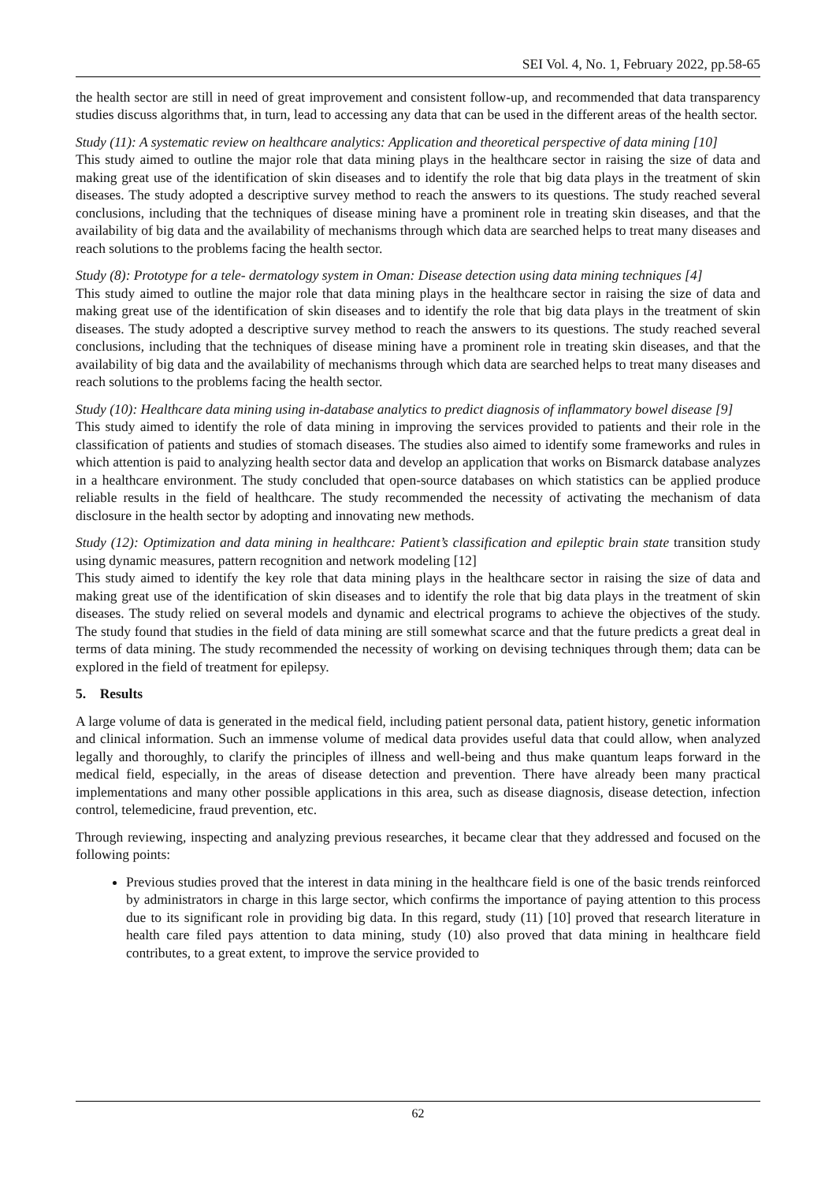SEI Vol. 4, No. 1, February 2022, pp.58-65
the health sector are still in need of great improvement and consistent follow-up, and recommended that data transparency studies discuss algorithms that, in turn, lead to accessing any data that can be used in the different areas of the health sector.
Study (11): A systematic review on healthcare analytics: Application and theoretical perspective of data mining [10]
This study aimed to outline the major role that data mining plays in the healthcare sector in raising the size of data and making great use of the identification of skin diseases and to identify the role that big data plays in the treatment of skin diseases. The study adopted a descriptive survey method to reach the answers to its questions. The study reached several conclusions, including that the techniques of disease mining have a prominent role in treating skin diseases, and that the availability of big data and the availability of mechanisms through which data are searched helps to treat many diseases and reach solutions to the problems facing the health sector.
Study (8): Prototype for a tele- dermatology system in Oman: Disease detection using data mining techniques [4]
This study aimed to outline the major role that data mining plays in the healthcare sector in raising the size of data and making great use of the identification of skin diseases and to identify the role that big data plays in the treatment of skin diseases. The study adopted a descriptive survey method to reach the answers to its questions. The study reached several conclusions, including that the techniques of disease mining have a prominent role in treating skin diseases, and that the availability of big data and the availability of mechanisms through which data are searched helps to treat many diseases and reach solutions to the problems facing the health sector.
Study (10): Healthcare data mining using in-database analytics to predict diagnosis of inflammatory bowel disease [9]
This study aimed to identify the role of data mining in improving the services provided to patients and their role in the classification of patients and studies of stomach diseases. The studies also aimed to identify some frameworks and rules in which attention is paid to analyzing health sector data and develop an application that works on Bismarck database analyzes in a healthcare environment. The study concluded that open-source databases on which statistics can be applied produce reliable results in the field of healthcare. The study recommended the necessity of activating the mechanism of data disclosure in the health sector by adopting and innovating new methods.
Study (12): Optimization and data mining in healthcare: Patient’s classification and epileptic brain state transition study using dynamic measures, pattern recognition and network modeling [12]
This study aimed to identify the key role that data mining plays in the healthcare sector in raising the size of data and making great use of the identification of skin diseases and to identify the role that big data plays in the treatment of skin diseases. The study relied on several models and dynamic and electrical programs to achieve the objectives of the study. The study found that studies in the field of data mining are still somewhat scarce and that the future predicts a great deal in terms of data mining. The study recommended the necessity of working on devising techniques through them; data can be explored in the field of treatment for epilepsy.
5. Results
A large volume of data is generated in the medical field, including patient personal data, patient history, genetic information and clinical information. Such an immense volume of medical data provides useful data that could allow, when analyzed legally and thoroughly, to clarify the principles of illness and well-being and thus make quantum leaps forward in the medical field, especially, in the areas of disease detection and prevention. There have already been many practical implementations and many other possible applications in this area, such as disease diagnosis, disease detection, infection control, telemedicine, fraud prevention, etc.
Through reviewing, inspecting and analyzing previous researches, it became clear that they addressed and focused on the following points:
Previous studies proved that the interest in data mining in the healthcare field is one of the basic trends reinforced by administrators in charge in this large sector, which confirms the importance of paying attention to this process due to its significant role in providing big data. In this regard, study (11) [10] proved that research literature in health care filed pays attention to data mining, study (10) also proved that data mining in healthcare field contributes, to a great extent, to improve the service provided to
62